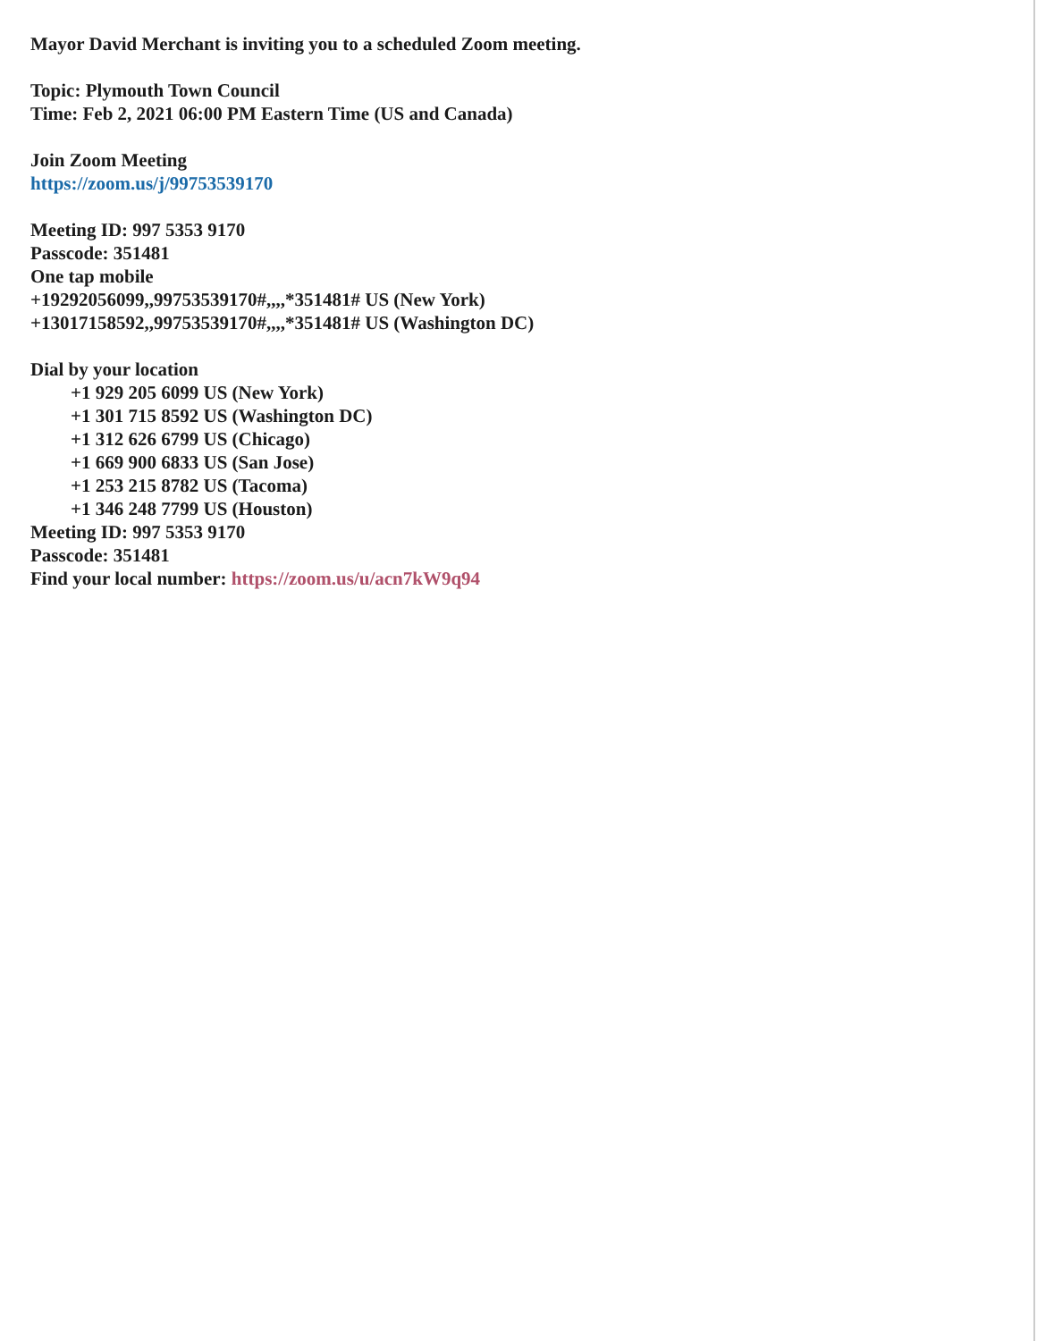Mayor David Merchant is inviting you to a scheduled Zoom meeting.
Topic: Plymouth Town Council
Time: Feb 2, 2021 06:00 PM Eastern Time (US and Canada)
Join Zoom Meeting
https://zoom.us/j/99753539170
Meeting ID: 997 5353 9170
Passcode: 351481
One tap mobile
+19292056099,,99753539170#,,,,*351481# US (New York)
+13017158592,,99753539170#,,,,*351481# US (Washington DC)
Dial by your location
+1 929 205 6099 US (New York)
+1 301 715 8592 US (Washington DC)
+1 312 626 6799 US (Chicago)
+1 669 900 6833 US (San Jose)
+1 253 215 8782 US (Tacoma)
+1 346 248 7799 US (Houston)
Meeting ID: 997 5353 9170
Passcode: 351481
Find your local number: https://zoom.us/u/acn7kW9q94